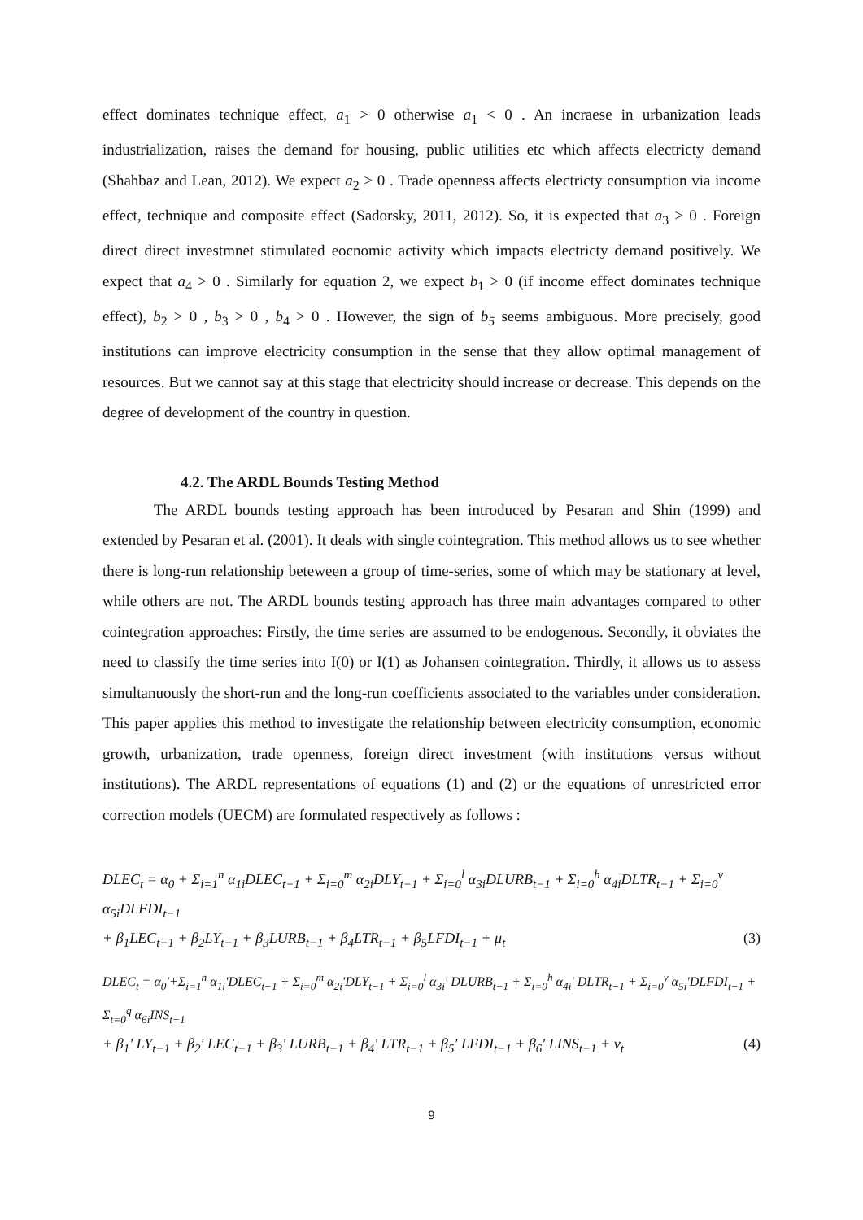effect dominates technique effect, a<sub>1</sub> > 0 otherwise a<sub>1</sub> < 0 . An incraese in urbanization leads industrialization, raises the demand for housing, public utilities etc which affects electricty demand (Shahbaz and Lean, 2012). We expect a<sub>2</sub> > 0 . Trade openness affects electricty consumption via income effect, technique and composite effect (Sadorsky, 2011, 2012). So, it is expected that a<sub>3</sub> > 0 . Foreign direct direct investmnet stimulated eocnomic activity which impacts electricty demand positively. We expect that a<sub>4</sub> > 0 . Similarly for equation 2, we expect b<sub>1</sub> > 0 (if income effect dominates technique effect), b<sub>2</sub> > 0 , b<sub>3</sub> > 0 , b<sub>4</sub> > 0 . However, the sign of b<sub>5</sub> seems ambiguous. More precisely, good institutions can improve electricity consumption in the sense that they allow optimal management of resources. But we cannot say at this stage that electricity should increase or decrease. This depends on the degree of development of the country in question.
4.2. The ARDL Bounds Testing Method
The ARDL bounds testing approach has been introduced by Pesaran and Shin (1999) and extended by Pesaran et al. (2001). It deals with single cointegration. This method allows us to see whether there is long-run relationship beteween a group of time-series, some of which may be stationary at level, while others are not. The ARDL bounds testing approach has three main advantages compared to other cointegration approaches: Firstly, the time series are assumed to be endogenous. Secondly, it obviates the need to classify the time series into I(0) or I(1) as Johansen cointegration. Thirdly, it allows us to assess simultanuously the short-run and the long-run coefficients associated to the variables under consideration. This paper applies this method to investigate the relationship between electricity consumption, economic growth, urbanization, trade openness, foreign direct investment (with institutions versus without institutions). The ARDL representations of equations (1) and (2) or the equations of unrestricted error correction models (UECM) are formulated respectively as follows :
DLEC<sub>t</sub> = α<sub>0</sub> + Σ<sub>i=1</sub><sup>n</sup> α<sub>1i</sub>DLEC<sub>t−1</sub> + Σ<sub>i=0</sub><sup>m</sup> α<sub>2i</sub>DLY<sub>t−1</sub> + Σ<sub>i=0</sub><sup>l</sup> α<sub>3i</sub>DLURB<sub>t−1</sub> + Σ<sub>i=0</sub><sup>h</sup> α<sub>4i</sub>DLTR<sub>t−1</sub> + Σ<sub>i=0</sub><sup>v</sup> α<sub>5i</sub>DLFDI<sub>t−1</sub>
+ β<sub>1</sub>LEC<sub>t−1</sub> + β<sub>2</sub>LY<sub>t−1</sub> + β<sub>3</sub>LURB<sub>t−1</sub> + β<sub>4</sub>LTR<sub>t−1</sub> + β<sub>5</sub>LFDI<sub>t−1</sub> + μ<sub>t</sub> (3)
DLEC<sub>t</sub> = α<sub>0</sub>'+Σ<sub>i=1</sub><sup>n</sup> α<sub>1i</sub>'DLEC<sub>t−1</sub> + Σ<sub>i=0</sub><sup>m</sup> α<sub>2i</sub>'DLY<sub>t−1</sub> + Σ<sub>i=0</sub><sup>l</sup> α<sub>3i</sub>' DLURB<sub>t−1</sub> + Σ<sub>i=0</sub><sup>h</sup> α<sub>4i</sub>' DLTR<sub>t−1</sub> + Σ<sub>i=0</sub><sup>v</sup> α<sub>5i</sub>'DLFDI<sub>t−1</sub> + Σ<sub>t=0</sub><sup>q</sup> α<sub>6i</sub>INS<sub>t−1</sub>
+ β<sub>1</sub>' LY<sub>t−1</sub> + β<sub>2</sub>' LEC<sub>t−1</sub> + β<sub>3</sub>' LURB<sub>t−1</sub> + β<sub>4</sub>' LTR<sub>t−1</sub> + β<sub>5</sub>' LFDI<sub>t−1</sub> + β<sub>6</sub>' LINS<sub>t−1</sub> + v<sub>t</sub> (4)
9